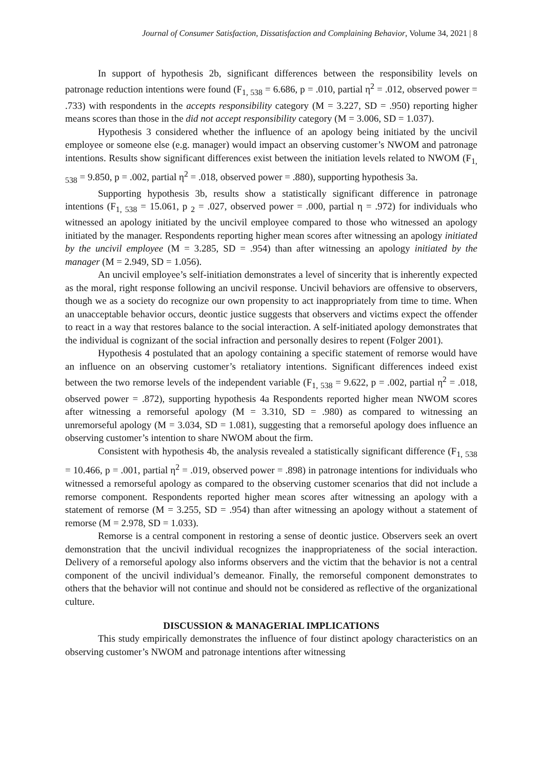Journal of Consumer Satisfaction, Dissatisfaction and Complaining Behavior, Volume 34, 2021 | 8
In support of hypothesis 2b, significant differences between the responsibility levels on patronage reduction intentions were found (F<sub>1, 538</sub> = 6.686, p = .010, partial η<sup>2</sup> = .012, observed power = .733) with respondents in the accepts responsibility category (M = 3.227, SD = .950) reporting higher means scores than those in the did not accept responsibility category (M = 3.006, SD = 1.037).
Hypothesis 3 considered whether the influence of an apology being initiated by the uncivil employee or someone else (e.g. manager) would impact an observing customer’s NWOM and patronage intentions. Results show significant differences exist between the initiation levels related to NWOM (F<sub>1, 538</sub> = 9.850, p = .002, partial η<sup>2</sup> = .018, observed power = .880), supporting hypothesis 3a.
Supporting hypothesis 3b, results show a statistically significant difference in patronage intentions (F<sub>1, 538</sub> = 15.061, p <sub>2</sub> = .027, observed power = .000, partial η = .972) for individuals who witnessed an apology initiated by the uncivil employee compared to those who witnessed an apology initiated by the manager. Respondents reporting higher mean scores after witnessing an apology initiated by the uncivil employee (M = 3.285, SD = .954) than after witnessing an apology initiated by the manager (M = 2.949, SD = 1.056).
An uncivil employee’s self-initiation demonstrates a level of sincerity that is inherently expected as the moral, right response following an uncivil response. Uncivil behaviors are offensive to observers, though we as a society do recognize our own propensity to act inappropriately from time to time. When an unacceptable behavior occurs, deontic justice suggests that observers and victims expect the offender to react in a way that restores balance to the social interaction. A self-initiated apology demonstrates that the individual is cognizant of the social infraction and personally desires to repent (Folger 2001).
Hypothesis 4 postulated that an apology containing a specific statement of remorse would have an influence on an observing customer’s retaliatory intentions. Significant differences indeed exist between the two remorse levels of the independent variable (F<sub>1, 538</sub> = 9.622, p = .002, partial η<sup>2</sup> = .018, observed power = .872), supporting hypothesis 4a Respondents reported higher mean NWOM scores after witnessing a remorseful apology (M = 3.310, SD = .980) as compared to witnessing an unremorseful apology (M = 3.034, SD = 1.081), suggesting that a remorseful apology does influence an observing customer’s intention to share NWOM about the firm.
Consistent with hypothesis 4b, the analysis revealed a statistically significant difference (F<sub>1, 538</sub> = 10.466, p = .001, partial η<sup>2</sup> = .019, observed power = .898) in patronage intentions for individuals who witnessed a remorseful apology as compared to the observing customer scenarios that did not include a remorse component. Respondents reported higher mean scores after witnessing an apology with a statement of remorse (M = 3.255, SD = .954) than after witnessing an apology without a statement of remorse (M = 2.978, SD = 1.033).
Remorse is a central component in restoring a sense of deontic justice. Observers seek an overt demonstration that the uncivil individual recognizes the inappropriateness of the social interaction. Delivery of a remorseful apology also informs observers and the victim that the behavior is not a central component of the uncivil individual’s demeanor. Finally, the remorseful component demonstrates to others that the behavior will not continue and should not be considered as reflective of the organizational culture.
DISCUSSION & MANAGERIAL IMPLICATIONS
This study empirically demonstrates the influence of four distinct apology characteristics on an observing customer’s NWOM and patronage intentions after witnessing